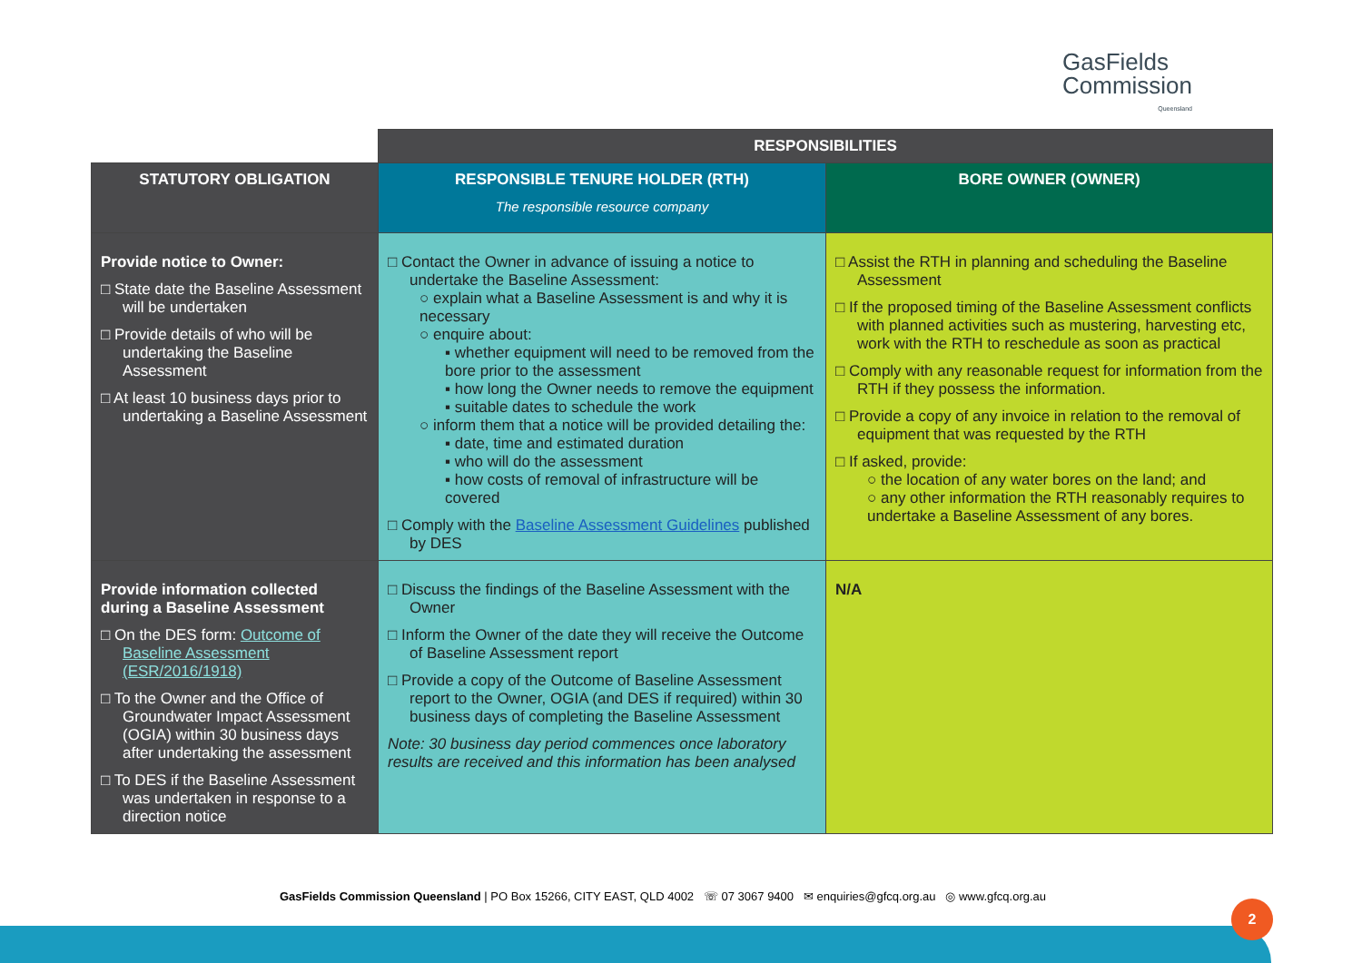GasFields
Commission
Queensland
| | RESPONSIBILITIES | |
| STATUTORY OBLIGATION | RESPONSIBLE TENURE HOLDER (RTH) The responsible resource company | BORE OWNER (OWNER) |
| Provide notice to Owner: □ State date the Baseline Assessment will be undertaken □ Provide details of who will be undertaking the Baseline Assessment □ At least 10 business days prior to undertaking a Baseline Assessment | □ Contact the Owner in advance of issuing a notice to undertake the Baseline Assessment: ○ explain what a Baseline Assessment is and why it is necessary ○ enquire about: ▪ whether equipment will need to be removed from the bore prior to the assessment ▪ how long the Owner needs to remove the equipment ▪ suitable dates to schedule the work ○ inform them that a notice will be provided detailing the: ▪ date, time and estimated duration ▪ who will do the assessment ▪ how costs of removal of infrastructure will be covered □ Comply with the Baseline Assessment Guidelines published by DES | □ Assist the RTH in planning and scheduling the Baseline Assessment □ If the proposed timing of the Baseline Assessment conflicts with planned activities such as mustering, harvesting etc, work with the RTH to reschedule as soon as practical □ Comply with any reasonable request for information from the RTH if they possess the information. □ Provide a copy of any invoice in relation to the removal of equipment that was requested by the RTH □ If asked, provide: ○ the location of any water bores on the land; and ○ any other information the RTH reasonably requires to undertake a Baseline Assessment of any bores. |
| Provide information collected during a Baseline Assessment □ On the DES form: Outcome of Baseline Assessment (ESR/2016/1918) □ To the Owner and the Office of Groundwater Impact Assessment (OGIA) within 30 business days after undertaking the assessment □ To DES if the Baseline Assessment was undertaken in response to a direction notice | □ Discuss the findings of the Baseline Assessment with the Owner □ Inform the Owner of the date they will receive the Outcome of Baseline Assessment report □ Provide a copy of the Outcome of Baseline Assessment report to the Owner, OGIA (and DES if required) within 30 business days of completing the Baseline Assessment Note: 30 business day period commences once laboratory results are received and this information has been analysed | N/A |
GasFields Commission Queensland | PO Box 15266, CITY EAST, QLD 4002 ☏ 07 3067 9400 ✉ enquiries@gfcq.org.au ◎ www.gfcq.org.au
2